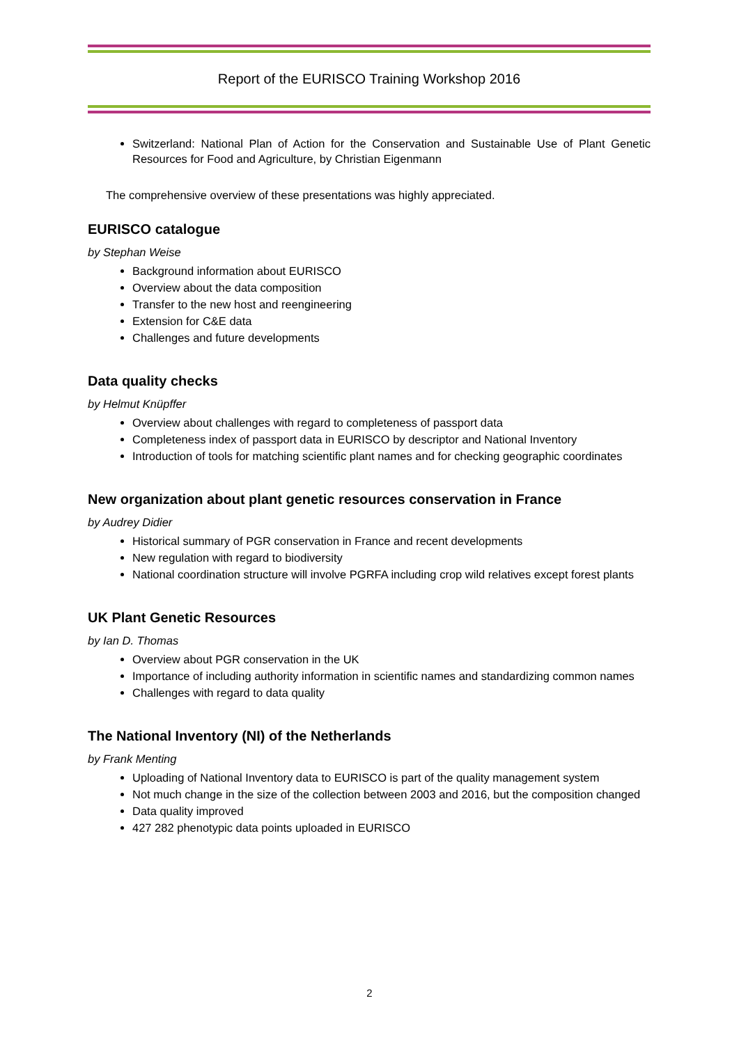Report of the EURISCO Training Workshop 2016
Switzerland: National Plan of Action for the Conservation and Sustainable Use of Plant Genetic Resources for Food and Agriculture, by Christian Eigenmann
The comprehensive overview of these presentations was highly appreciated.
EURISCO catalogue
by Stephan Weise
Background information about EURISCO
Overview about the data composition
Transfer to the new host and reengineering
Extension for C&E data
Challenges and future developments
Data quality checks
by Helmut Knüpffer
Overview about challenges with regard to completeness of passport data
Completeness index of passport data in EURISCO by descriptor and National Inventory
Introduction of tools for matching scientific plant names and for checking geographic coordinates
New organization about plant genetic resources conservation in France
by Audrey Didier
Historical summary of PGR conservation in France and recent developments
New regulation with regard to biodiversity
National coordination structure will involve PGRFA including crop wild relatives except forest plants
UK Plant Genetic Resources
by Ian D. Thomas
Overview about PGR conservation in the UK
Importance of including authority information in scientific names and standardizing common names
Challenges with regard to data quality
The National Inventory (NI) of the Netherlands
by Frank Menting
Uploading of National Inventory data to EURISCO is part of the quality management system
Not much change in the size of the collection between 2003 and 2016, but the composition changed
Data quality improved
427 282 phenotypic data points uploaded in EURISCO
2